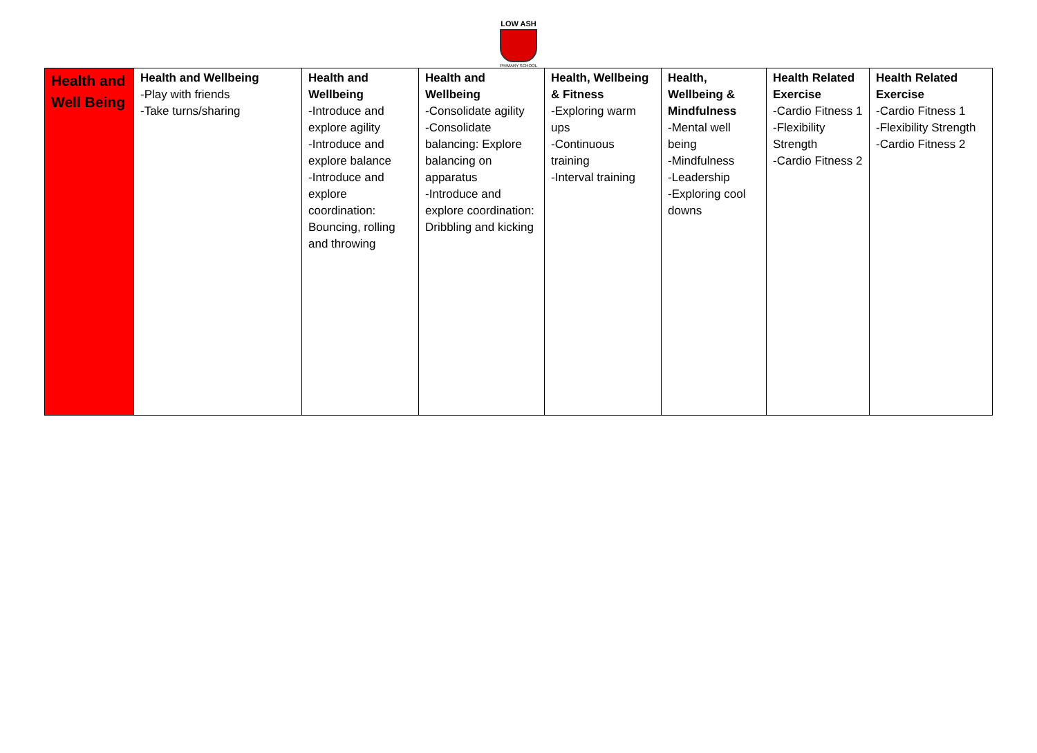LOW ASH
PRIMARY SCHOOL
| Health and Well Being | Health and Wellbeing -Play with friends -Take turns/sharing | Health and Wellbeing -Introduce and explore agility -Introduce and explore balance -Introduce and explore coordination: Bouncing, rolling and throwing | Health and Wellbeing -Consolidate agility -Consolidate balancing: Explore balancing on apparatus -Introduce and explore coordination: Dribbling and kicking | Health, Wellbeing & Fitness -Exploring warm ups -Continuous training -Interval training | Health, Wellbeing & Mindfulness -Mental well being -Mindfulness -Leadership -Exploring cool downs | Health Related Exercise -Cardio Fitness 1 -Flexibility Strength -Cardio Fitness 2 | Health Related Exercise -Cardio Fitness 1 -Flexibility Strength -Cardio Fitness 2 |